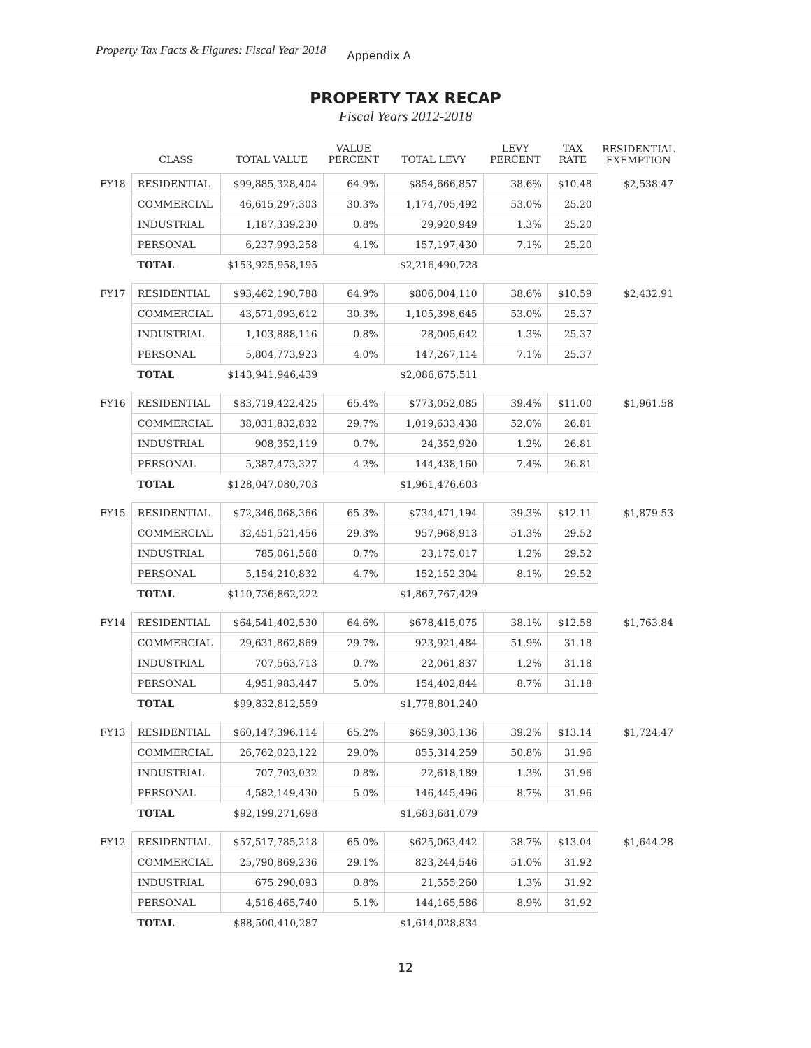Property Tax Facts & Figures: Fiscal Year 2018 Appendix A
PROPERTY TAX RECAP
Fiscal Years 2012-2018
| | CLASS | TOTAL VALUE | VALUE PERCENT | TOTAL LEVY | LEVY PERCENT | TAX RATE | RESIDENTIAL EXEMPTION |
| --- | --- | --- | --- | --- | --- | --- | --- |
| FY18 | RESIDENTIAL | $99,885,328,404 | 64.9% | $854,666,857 | 38.6% | $10.48 | $2,538.47 |
| | COMMERCIAL | 46,615,297,303 | 30.3% | 1,174,705,492 | 53.0% | 25.20 | |
| | INDUSTRIAL | 1,187,339,230 | 0.8% | 29,920,949 | 1.3% | 25.20 | |
| | PERSONAL | 6,237,993,258 | 4.1% | 157,197,430 | 7.1% | 25.20 | |
| | TOTAL | $153,925,958,195 | | $2,216,490,728 | | | |
| FY17 | RESIDENTIAL | $93,462,190,788 | 64.9% | $806,004,110 | 38.6% | $10.59 | $2,432.91 |
| | COMMERCIAL | 43,571,093,612 | 30.3% | 1,105,398,645 | 53.0% | 25.37 | |
| | INDUSTRIAL | 1,103,888,116 | 0.8% | 28,005,642 | 1.3% | 25.37 | |
| | PERSONAL | 5,804,773,923 | 4.0% | 147,267,114 | 7.1% | 25.37 | |
| | TOTAL | $143,941,946,439 | | $2,086,675,511 | | | |
| FY16 | RESIDENTIAL | $83,719,422,425 | 65.4% | $773,052,085 | 39.4% | $11.00 | $1,961.58 |
| | COMMERCIAL | 38,031,832,832 | 29.7% | 1,019,633,438 | 52.0% | 26.81 | |
| | INDUSTRIAL | 908,352,119 | 0.7% | 24,352,920 | 1.2% | 26.81 | |
| | PERSONAL | 5,387,473,327 | 4.2% | 144,438,160 | 7.4% | 26.81 | |
| | TOTAL | $128,047,080,703 | | $1,961,476,603 | | | |
| FY15 | RESIDENTIAL | $72,346,068,366 | 65.3% | $734,471,194 | 39.3% | $12.11 | $1,879.53 |
| | COMMERCIAL | 32,451,521,456 | 29.3% | 957,968,913 | 51.3% | 29.52 | |
| | INDUSTRIAL | 785,061,568 | 0.7% | 23,175,017 | 1.2% | 29.52 | |
| | PERSONAL | 5,154,210,832 | 4.7% | 152,152,304 | 8.1% | 29.52 | |
| | TOTAL | $110,736,862,222 | | $1,867,767,429 | | | |
| FY14 | RESIDENTIAL | $64,541,402,530 | 64.6% | $678,415,075 | 38.1% | $12.58 | $1,763.84 |
| | COMMERCIAL | 29,631,862,869 | 29.7% | 923,921,484 | 51.9% | 31.18 | |
| | INDUSTRIAL | 707,563,713 | 0.7% | 22,061,837 | 1.2% | 31.18 | |
| | PERSONAL | 4,951,983,447 | 5.0% | 154,402,844 | 8.7% | 31.18 | |
| | TOTAL | $99,832,812,559 | | $1,778,801,240 | | | |
| FY13 | RESIDENTIAL | $60,147,396,114 | 65.2% | $659,303,136 | 39.2% | $13.14 | $1,724.47 |
| | COMMERCIAL | 26,762,023,122 | 29.0% | 855,314,259 | 50.8% | 31.96 | |
| | INDUSTRIAL | 707,703,032 | 0.8% | 22,618,189 | 1.3% | 31.96 | |
| | PERSONAL | 4,582,149,430 | 5.0% | 146,445,496 | 8.7% | 31.96 | |
| | TOTAL | $92,199,271,698 | | $1,683,681,079 | | | |
| FY12 | RESIDENTIAL | $57,517,785,218 | 65.0% | $625,063,442 | 38.7% | $13.04 | $1,644.28 |
| | COMMERCIAL | 25,790,869,236 | 29.1% | 823,244,546 | 51.0% | 31.92 | |
| | INDUSTRIAL | 675,290,093 | 0.8% | 21,555,260 | 1.3% | 31.92 | |
| | PERSONAL | 4,516,465,740 | 5.1% | 144,165,586 | 8.9% | 31.92 | |
| | TOTAL | $88,500,410,287 | | $1,614,028,834 | | | |
12